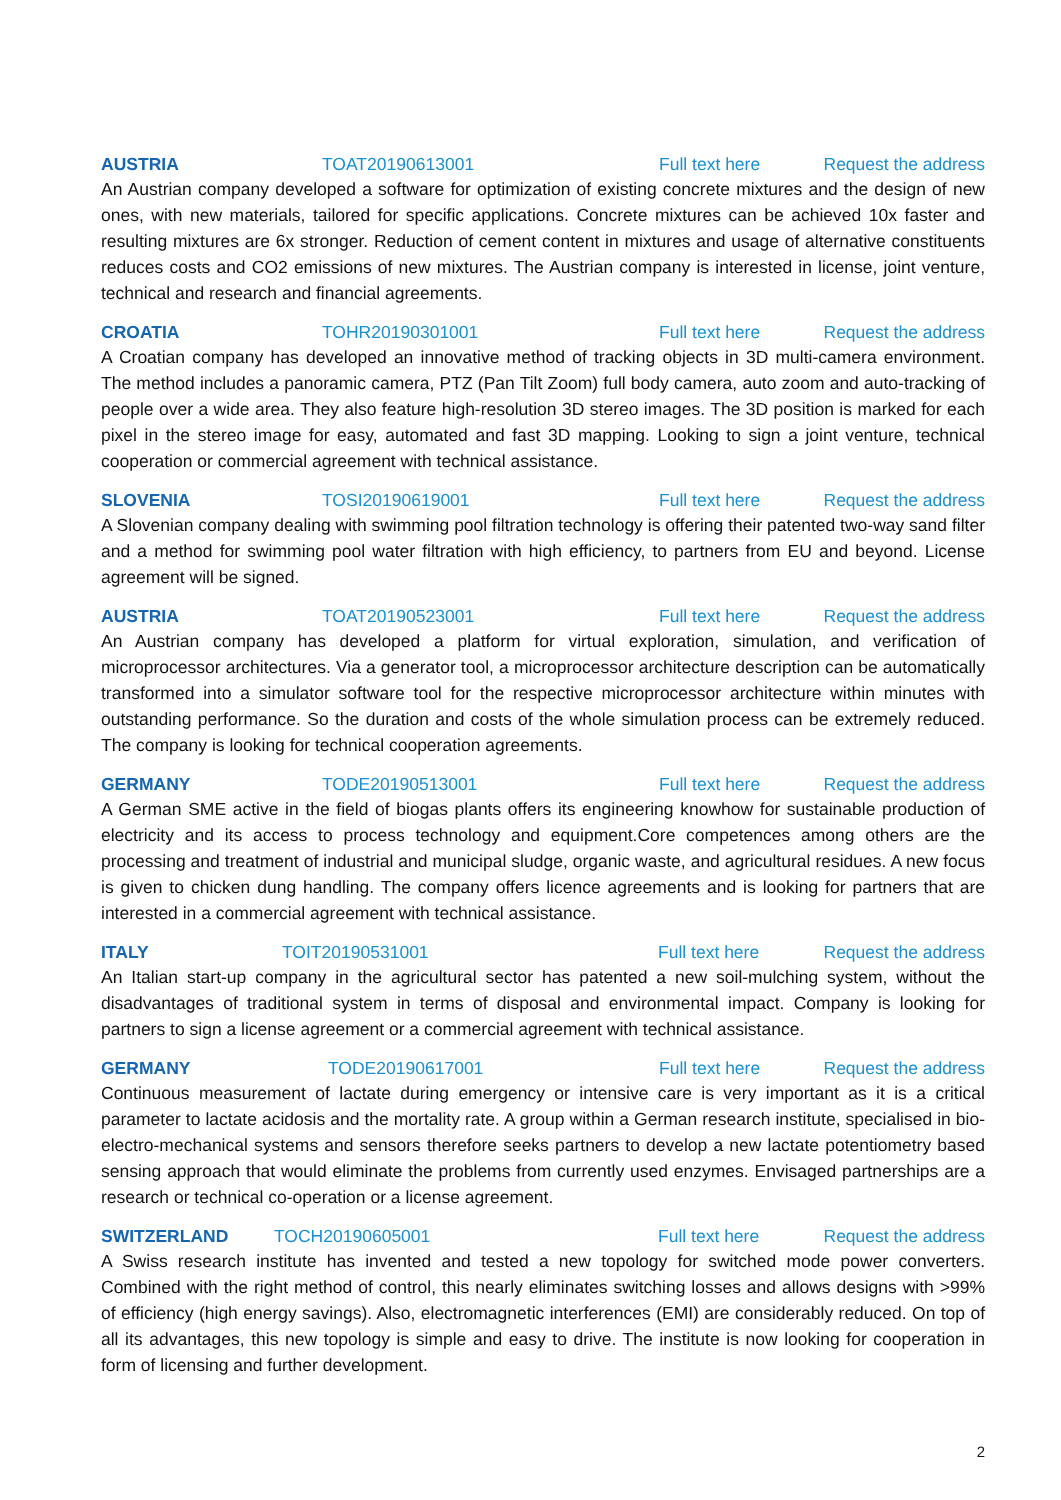AUSTRIA TOAT20190613001 Full text here Request the address
An Austrian company developed a software for optimization of existing concrete mixtures and the design of new ones, with new materials, tailored for specific applications. Concrete mixtures can be achieved 10x faster and resulting mixtures are 6x stronger. Reduction of cement content in mixtures and usage of alternative constituents reduces costs and CO2 emissions of new mixtures. The Austrian company is interested in license, joint venture, technical and research and financial agreements.
CROATIA TOHR20190301001 Full text here Request the address
A Croatian company has developed an innovative method of tracking objects in 3D multi-camera environment. The method includes a panoramic camera, PTZ (Pan Tilt Zoom) full body camera, auto zoom and auto-tracking of people over a wide area. They also feature high-resolution 3D stereo images. The 3D position is marked for each pixel in the stereo image for easy, automated and fast 3D mapping. Looking to sign a joint venture, technical cooperation or commercial agreement with technical assistance.
SLOVENIA TOSI20190619001 Full text here Request the address
A Slovenian company dealing with swimming pool filtration technology is offering their patented two-way sand filter and a method for swimming pool water filtration with high efficiency, to partners from EU and beyond. License agreement will be signed.
AUSTRIA TOAT20190523001 Full text here Request the address
An Austrian company has developed a platform for virtual exploration, simulation, and verification of microprocessor architectures. Via a generator tool, a microprocessor architecture description can be automatically transformed into a simulator software tool for the respective microprocessor architecture within minutes with outstanding performance. So the duration and costs of the whole simulation process can be extremely reduced. The company is looking for technical cooperation agreements.
GERMANY TODE20190513001 Full text here Request the address
A German SME active in the field of biogas plants offers its engineering knowhow for sustainable production of electricity and its access to process technology and equipment.Core competences among others are the processing and treatment of industrial and municipal sludge, organic waste, and agricultural residues. A new focus is given to chicken dung handling. The company offers licence agreements and is looking for partners that are interested in a commercial agreement with technical assistance.
ITALY TOIT20190531001 Full text here Request the address
An Italian start-up company in the agricultural sector has patented a new soil-mulching system, without the disadvantages of traditional system in terms of disposal and environmental impact. Company is looking for partners to sign a license agreement or a commercial agreement with technical assistance.
GERMANY TODE20190617001 Full text here Request the address
Continuous measurement of lactate during emergency or intensive care is very important as it is a critical parameter to lactate acidosis and the mortality rate. A group within a German research institute, specialised in bio-electro-mechanical systems and sensors therefore seeks partners to develop a new lactate potentiometry based sensing approach that would eliminate the problems from currently used enzymes. Envisaged partnerships are a research or technical co-operation or a license agreement.
SWITZERLAND TOCH20190605001 Full text here Request the address
A Swiss research institute has invented and tested a new topology for switched mode power converters. Combined with the right method of control, this nearly eliminates switching losses and allows designs with >99% of efficiency (high energy savings). Also, electromagnetic interferences (EMI) are considerably reduced. On top of all its advantages, this new topology is simple and easy to drive. The institute is now looking for cooperation in form of licensing and further development.
2